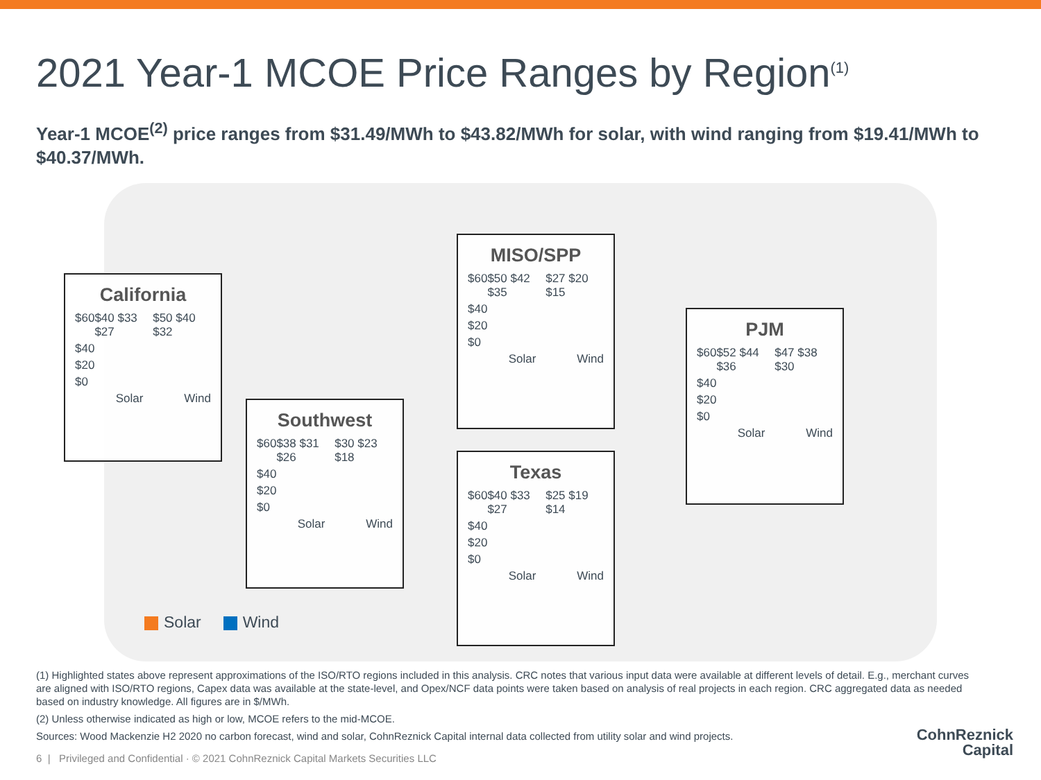2021 Year-1 MCOE Price Ranges by Region<sup>(1)</sup>
Year-1 MCOE<sup>(2)</sup> price ranges from $31.49/MWh to $43.82/MWh for solar, with wind ranging from $19.41/MWh to $40.37/MWh.
California
$60 $40 $33 $27 $50 $40 $32
$40
$20
$0
Solar Wind
MISO/SPP
$60 $50 $42 $35 $27 $20 $15
$40
$20
$0
Solar Wind
PJM
$60 $52 $44 $36 $47 $38 $30
$40
$20
$0
Solar Wind
Southwest
$60 $38 $31 $26 $30 $23 $18
$40
$20
$0
Solar Wind
Texas
$60 $40 $33 $27 $25 $19 $14
$40
$20
$0
Solar Wind
Solar Wind
(1) Highlighted states above represent approximations of the ISO/RTO regions included in this analysis. CRC notes that various input data were available at different levels of detail. E.g., merchant curves are aligned with ISO/RTO regions, Capex data was available at the state-level, and Opex/NCF data points were taken based on analysis of real projects in each region. CRC aggregated data as needed based on industry knowledge. All figures are in $/MWh.
(2) Unless otherwise indicated as high or low, MCOE refers to the mid-MCOE.
Sources: Wood Mackenzie H2 2020 no carbon forecast, wind and solar, CohnReznick Capital internal data collected from utility solar and wind projects.
6 | Privileged and Confidential · © 2021 CohnReznick Capital Markets Securities LLC
CohnReznick
Capital